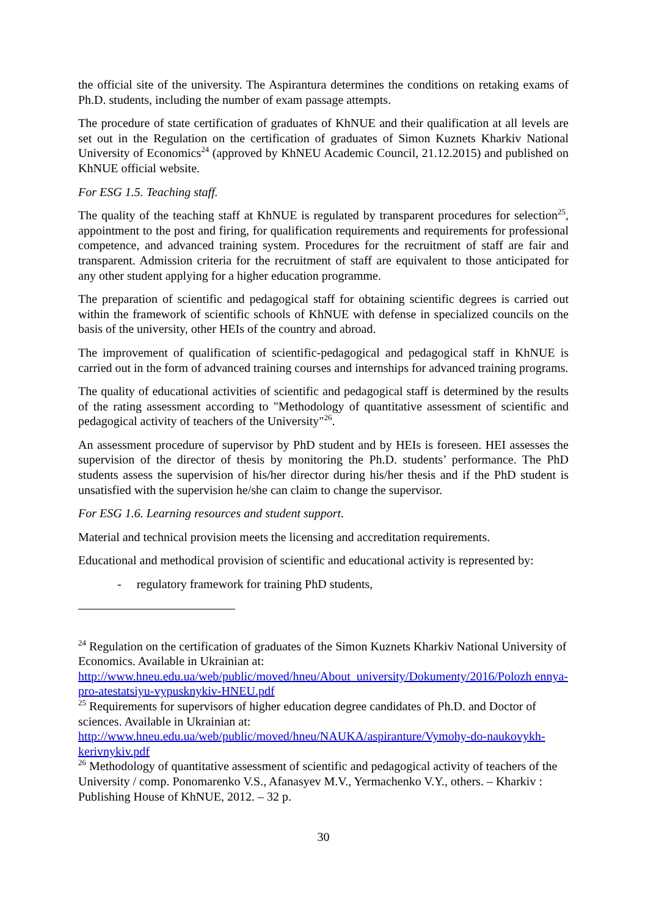the official site of the university. The Aspirantura determines the conditions on retaking exams of Ph.D. students, including the number of exam passage attempts.
The procedure of state certification of graduates of KhNUE and their qualification at all levels are set out in the Regulation on the certification of graduates of Simon Kuznets Kharkiv National University of Economics<sup>24</sup> (approved by KhNEU Academic Council, 21.12.2015) and published on KhNUE official website.
For ESG 1.5. Teaching staff.
The quality of the teaching staff at KhNUE is regulated by transparent procedures for selection<sup>25</sup>, appointment to the post and firing, for qualification requirements and requirements for professional competence, and advanced training system. Procedures for the recruitment of staff are fair and transparent. Admission criteria for the recruitment of staff are equivalent to those anticipated for any other student applying for a higher education programme.
The preparation of scientific and pedagogical staff for obtaining scientific degrees is carried out within the framework of scientific schools of KhNUE with defense in specialized councils on the basis of the university, other HEIs of the country and abroad.
The improvement of qualification of scientific-pedagogical and pedagogical staff in KhNUE is carried out in the form of advanced training courses and internships for advanced training programs.
The quality of educational activities of scientific and pedagogical staff is determined by the results of the rating assessment according to "Methodology of quantitative assessment of scientific and pedagogical activity of teachers of the University"<sup>26</sup>.
An assessment procedure of supervisor by PhD student and by HEIs is foreseen. HEI assesses the supervision of the director of thesis by monitoring the Ph.D. students’ performance. The PhD students assess the supervision of his/her director during his/her thesis and if the PhD student is unsatisfied with the supervision he/she can claim to change the supervisor.
For ESG 1.6. Learning resources and student support.
Material and technical provision meets the licensing and accreditation requirements.
Educational and methodical provision of scientific and educational activity is represented by:
- regulatory framework for training PhD students,
<sup>24</sup> Regulation on the certification of graduates of the Simon Kuznets Kharkiv National University of Economics. Available in Ukrainian at:
http://www.hneu.edu.ua/web/public/moved/hneu/About_university/Dokumenty/2016/Polozh ennya-pro-atestatsiyu-vypusknykiv-HNEU.pdf
<sup>25</sup> Requirements for supervisors of higher education degree candidates of Ph.D. and Doctor of sciences. Available in Ukrainian at:
http://www.hneu.edu.ua/web/public/moved/hneu/NAUKA/aspiranture/Vymohy-do-naukovykh-kerivnykiv.pdf
<sup>26</sup> Methodology of quantitative assessment of scientific and pedagogical activity of teachers of the University / comp. Ponomarenko V.S., Afanasyev M.V., Yermachenko V.Y., others. – Kharkiv : Publishing House of KhNUE, 2012. – 32 p.
30